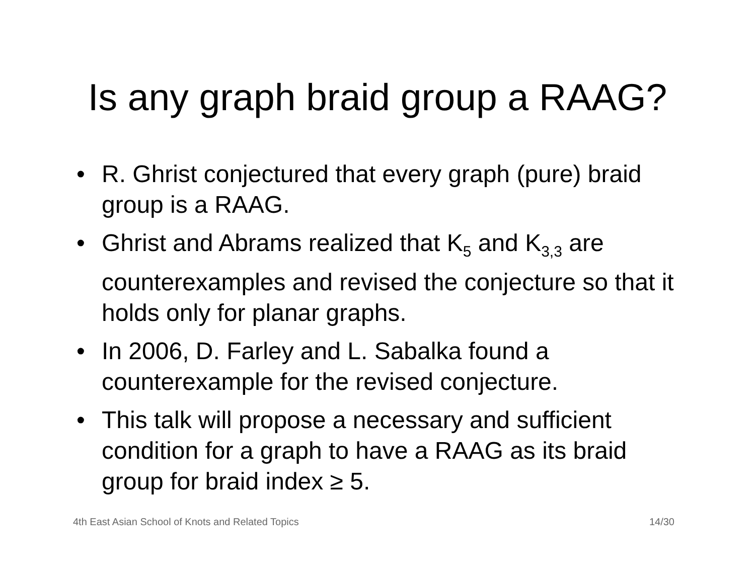Is any graph braid group a RAAG?
• R. Ghrist conjectured that every graph (pure) braid group is a RAAG.
• Ghrist and Abrams realized that K<sub>5</sub> and K<sub>3,3</sub> are counterexamples and revised the conjecture so that it holds only for planar graphs.
• In 2006, D. Farley and L. Sabalka found a counterexample for the revised conjecture.
• This talk will propose a necessary and sufficient condition for a graph to have a RAAG as its braid group for braid index ≥ 5.
4th East Asian School of Knots and Related Topics 14/30